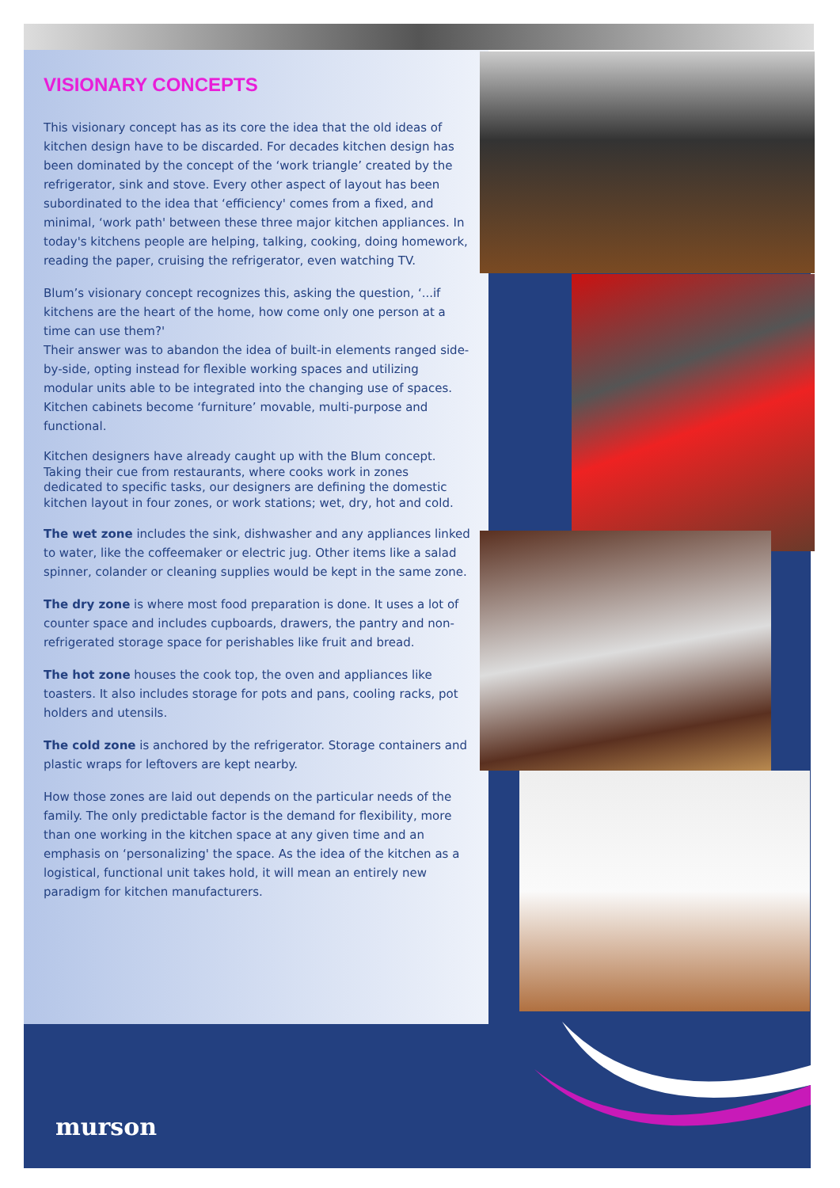VISIONARY CONCEPTS
This visionary concept has as its core the idea that the old ideas of kitchen design have to be discarded. For decades kitchen design has been dominated by the concept of the ‘work triangle’ created by the refrigerator, sink and stove. Every other aspect of layout has been subordinated to the idea that ‘efficiency' comes from a fixed, and minimal, ‘work path' between these three major kitchen appliances. In today's kitchens people are helping, talking, cooking, doing homework, reading the paper, cruising the refrigerator, even watching TV.
Blum’s visionary concept recognizes this, asking the question, ‘...if kitchens are the heart of the home, how come only one person at a time can use them?'
Their answer was to abandon the idea of built-in elements ranged side-by-side, opting instead for flexible working spaces and utilizing modular units able to be integrated into the changing use of spaces. Kitchen cabinets become ‘furniture’ movable, multi-purpose and functional.
Kitchen designers have already caught up with the Blum concept. Taking their cue from restaurants, where cooks work in zones dedicated to specific tasks, our designers are defining the domestic kitchen layout in four zones, or work stations; wet, dry, hot and cold.
The wet zone includes the sink, dishwasher and any appliances linked to water, like the coffeemaker or electric jug. Other items like a salad spinner, colander or cleaning supplies would be kept in the same zone.
The dry zone is where most food preparation is done. It uses a lot of counter space and includes cupboards, drawers, the pantry and non-refrigerated storage space for perishables like fruit and bread.
The hot zone houses the cook top, the oven and appliances like toasters. It also includes storage for pots and pans, cooling racks, pot holders and utensils.
The cold zone is anchored by the refrigerator. Storage containers and plastic wraps for leftovers are kept nearby.
How those zones are laid out depends on the particular needs of the family. The only predictable factor is the demand for flexibility, more than one working in the kitchen space at any given time and an emphasis on ‘personalizing' the space. As the idea of the kitchen as a logistical, functional unit takes hold, it will mean an entirely new paradigm for kitchen manufacturers.
murson